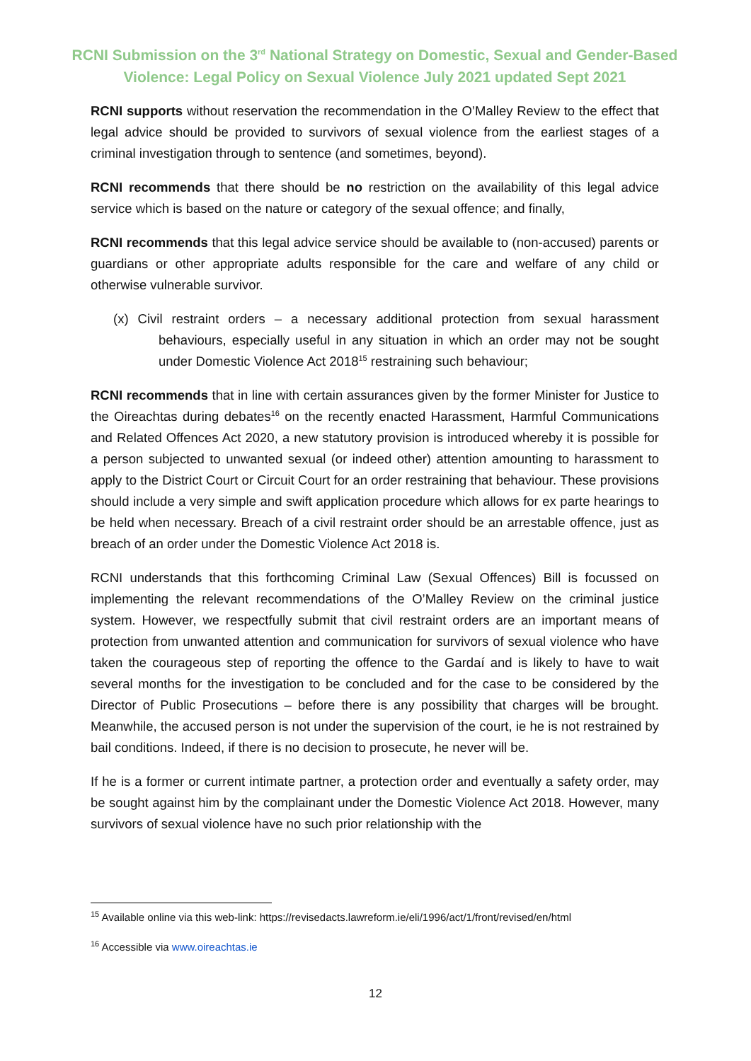RCNI Submission on the 3<sup>rd</sup> National Strategy on Domestic, Sexual and Gender-Based
Violence: Legal Policy on Sexual Violence July 2021 updated Sept 2021
RCNI supports without reservation the recommendation in the O’Malley Review to the effect that legal advice should be provided to survivors of sexual violence from the earliest stages of a criminal investigation through to sentence (and sometimes, beyond).
RCNI recommends that there should be no restriction on the availability of this legal advice service which is based on the nature or category of the sexual offence; and finally,
RCNI recommends that this legal advice service should be available to (non-accused) parents or guardians or other appropriate adults responsible for the care and welfare of any child or otherwise vulnerable survivor.
(x) Civil restraint orders – a necessary additional protection from sexual harassment behaviours, especially useful in any situation in which an order may not be sought under Domestic Violence Act 2018<sup>15</sup> restraining such behaviour;
RCNI recommends that in line with certain assurances given by the former Minister for Justice to the Oireachtas during debates<sup>16</sup> on the recently enacted Harassment, Harmful Communications and Related Offences Act 2020, a new statutory provision is introduced whereby it is possible for a person subjected to unwanted sexual (or indeed other) attention amounting to harassment to apply to the District Court or Circuit Court for an order restraining that behaviour. These provisions should include a very simple and swift application procedure which allows for ex parte hearings to be held when necessary. Breach of a civil restraint order should be an arrestable offence, just as breach of an order under the Domestic Violence Act 2018 is.
RCNI understands that this forthcoming Criminal Law (Sexual Offences) Bill is focussed on implementing the relevant recommendations of the O’Malley Review on the criminal justice system. However, we respectfully submit that civil restraint orders are an important means of protection from unwanted attention and communication for survivors of sexual violence who have taken the courageous step of reporting the offence to the Gardaí and is likely to have to wait several months for the investigation to be concluded and for the case to be considered by the Director of Public Prosecutions – before there is any possibility that charges will be brought. Meanwhile, the accused person is not under the supervision of the court, ie he is not restrained by bail conditions. Indeed, if there is no decision to prosecute, he never will be.
If he is a former or current intimate partner, a protection order and eventually a safety order, may be sought against him by the complainant under the Domestic Violence Act 2018. However, many survivors of sexual violence have no such prior relationship with the
<sup>15</sup> Available online via this web-link: https://revisedacts.lawreform.ie/eli/1996/act/1/front/revised/en/html
<sup>16</sup> Accessible via www.oireachtas.ie
12